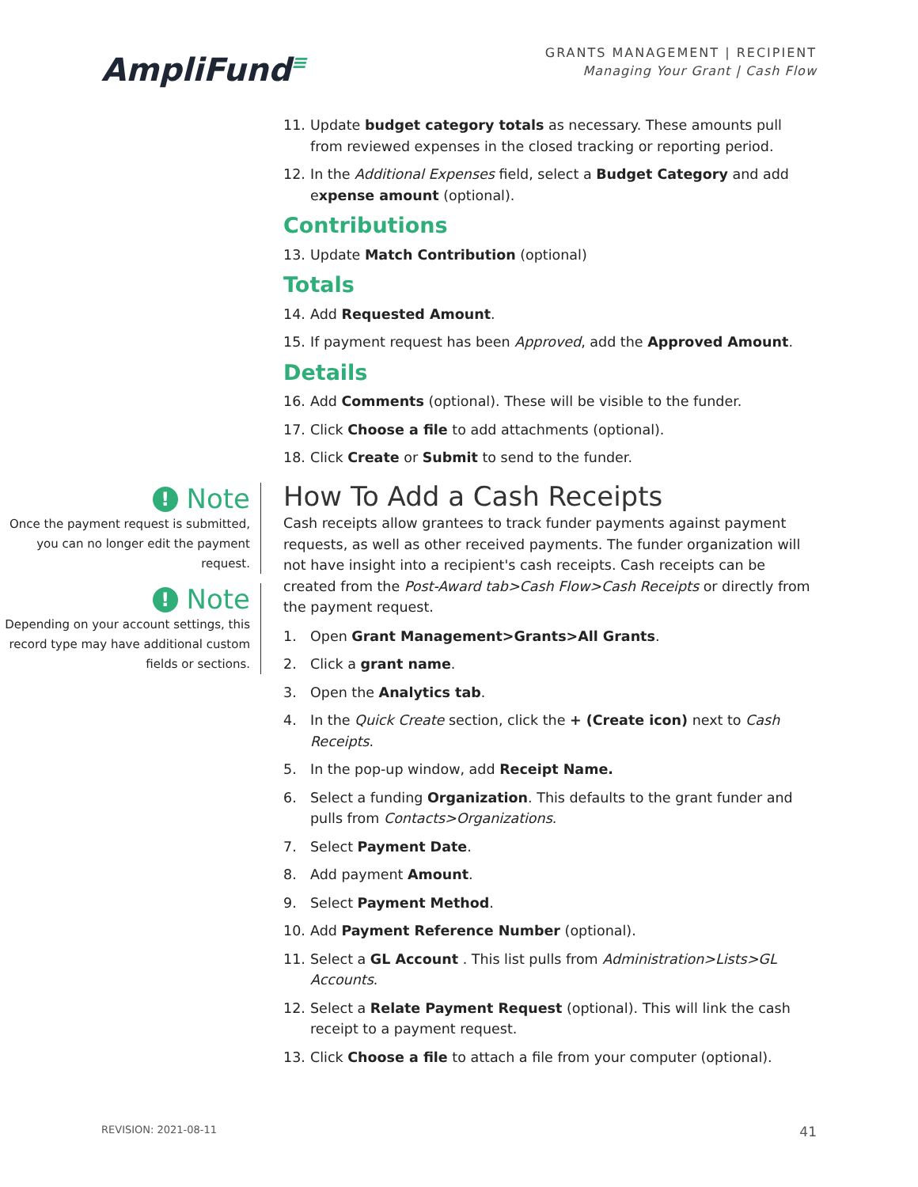AmpliFund≡
GRANTS MANAGEMENT | RECIPIENT
Managing Your Grant | Cash Flow
! Note
Once the payment request is submitted, you can no longer edit the payment request.
! Note
Depending on your account settings, this record type may have additional custom fields or sections.
11. Update budget category totals as necessary. These amounts pull from reviewed expenses in the closed tracking or reporting period.
12. In the Additional Expenses field, select a Budget Category and add expense amount (optional).
Contributions
13. Update Match Contribution (optional)
Totals
14. Add Requested Amount.
15. If payment request has been Approved, add the Approved Amount.
Details
16. Add Comments (optional). These will be visible to the funder.
17. Click Choose a file to add attachments (optional).
18. Click Create or Submit to send to the funder.
How To Add a Cash Receipts
Cash receipts allow grantees to track funder payments against payment requests, as well as other received payments. The funder organization will not have insight into a recipient's cash receipts. Cash receipts can be created from the Post-Award tab>Cash Flow>Cash Receipts or directly from the payment request.
1. Open Grant Management>Grants>All Grants.
2. Click a grant name.
3. Open the Analytics tab.
4. In the Quick Create section, click the + (Create icon) next to Cash Receipts.
5. In the pop-up window, add Receipt Name.
6. Select a funding Organization. This defaults to the grant funder and pulls from Contacts>Organizations.
7. Select Payment Date.
8. Add payment Amount.
9. Select Payment Method.
10. Add Payment Reference Number (optional).
11. Select a GL Account . This list pulls from Administration>Lists>GL Accounts.
12. Select a Relate Payment Request (optional). This will link the cash receipt to a payment request.
13. Click Choose a file to attach a file from your computer (optional).
REVISION: 2021-08-11 41